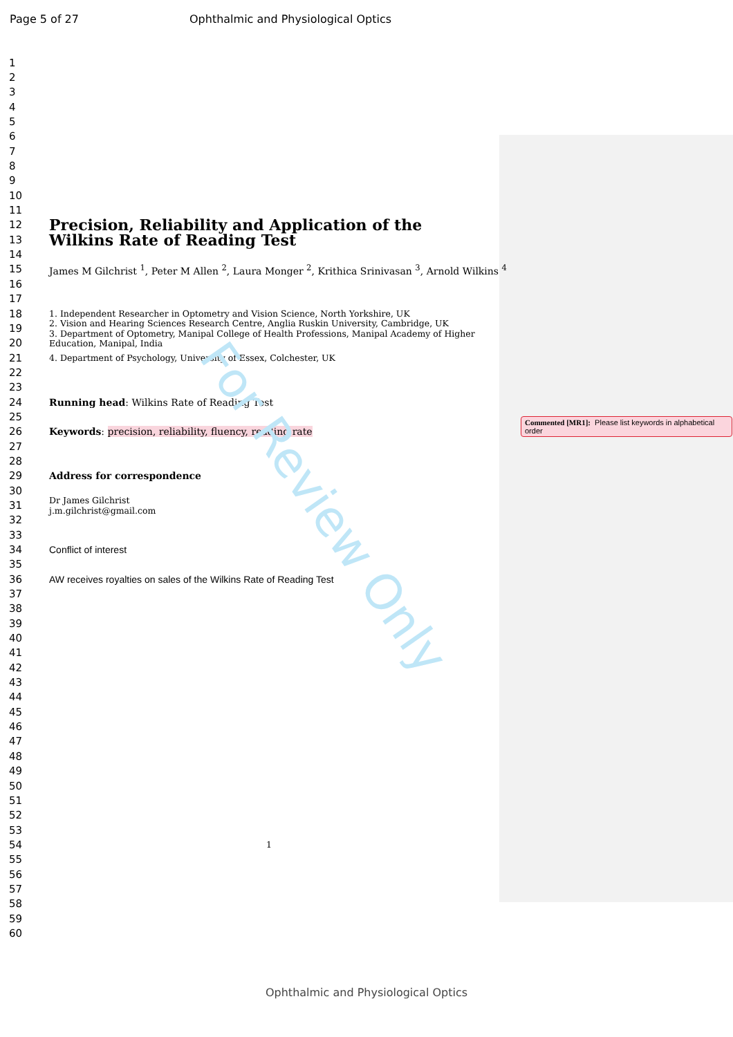Page 5 of 27 Ophthalmic and Physiological Optics
1
2
3
4
5
6
7
8
9
10
11
12 Precision, Reliability and Application of the
13 Wilkins Rate of Reading Test
14
15 James M Gilchrist <sup>1</sup>, Peter M Allen <sup>2</sup>, Laura Monger <sup>2</sup>, Krithica Srinivasan <sup>3</sup>, Arnold Wilkins <sup>4</sup>
16
17
18 1. Independent Researcher in Optometry and Vision Science, North Yorkshire, UK
19 2. Vision and Hearing Sciences Research Centre, Anglia Ruskin University, Cambridge, UK
3. Department of Optometry, Manipal College of Health Professions, Manipal Academy of Higher
20 Education, Manipal, India
21 4. Department of Psychology, University of Essex, Colchester, UK
22
23
24 Running head: Wilkins Rate of Reading Test
25
26 Keywords: precision, reliability, fluency, reading rate
27
28
29 Address for correspondence
30
31 Dr James Gilchrist
j.m.gilchrist@gmail.com
32
33
34 Conflict of interest
35
36 AW receives royalties on sales of the Wilkins Rate of Reading Test
37
38
39
40
41
42
43
44
45
46
47
48
49
50
51
52
53
54 1
55
56
57
58
59
60
Commented [MR1]: Please list keywords in alphabetical order
For Review Only
Ophthalmic and Physiological Optics